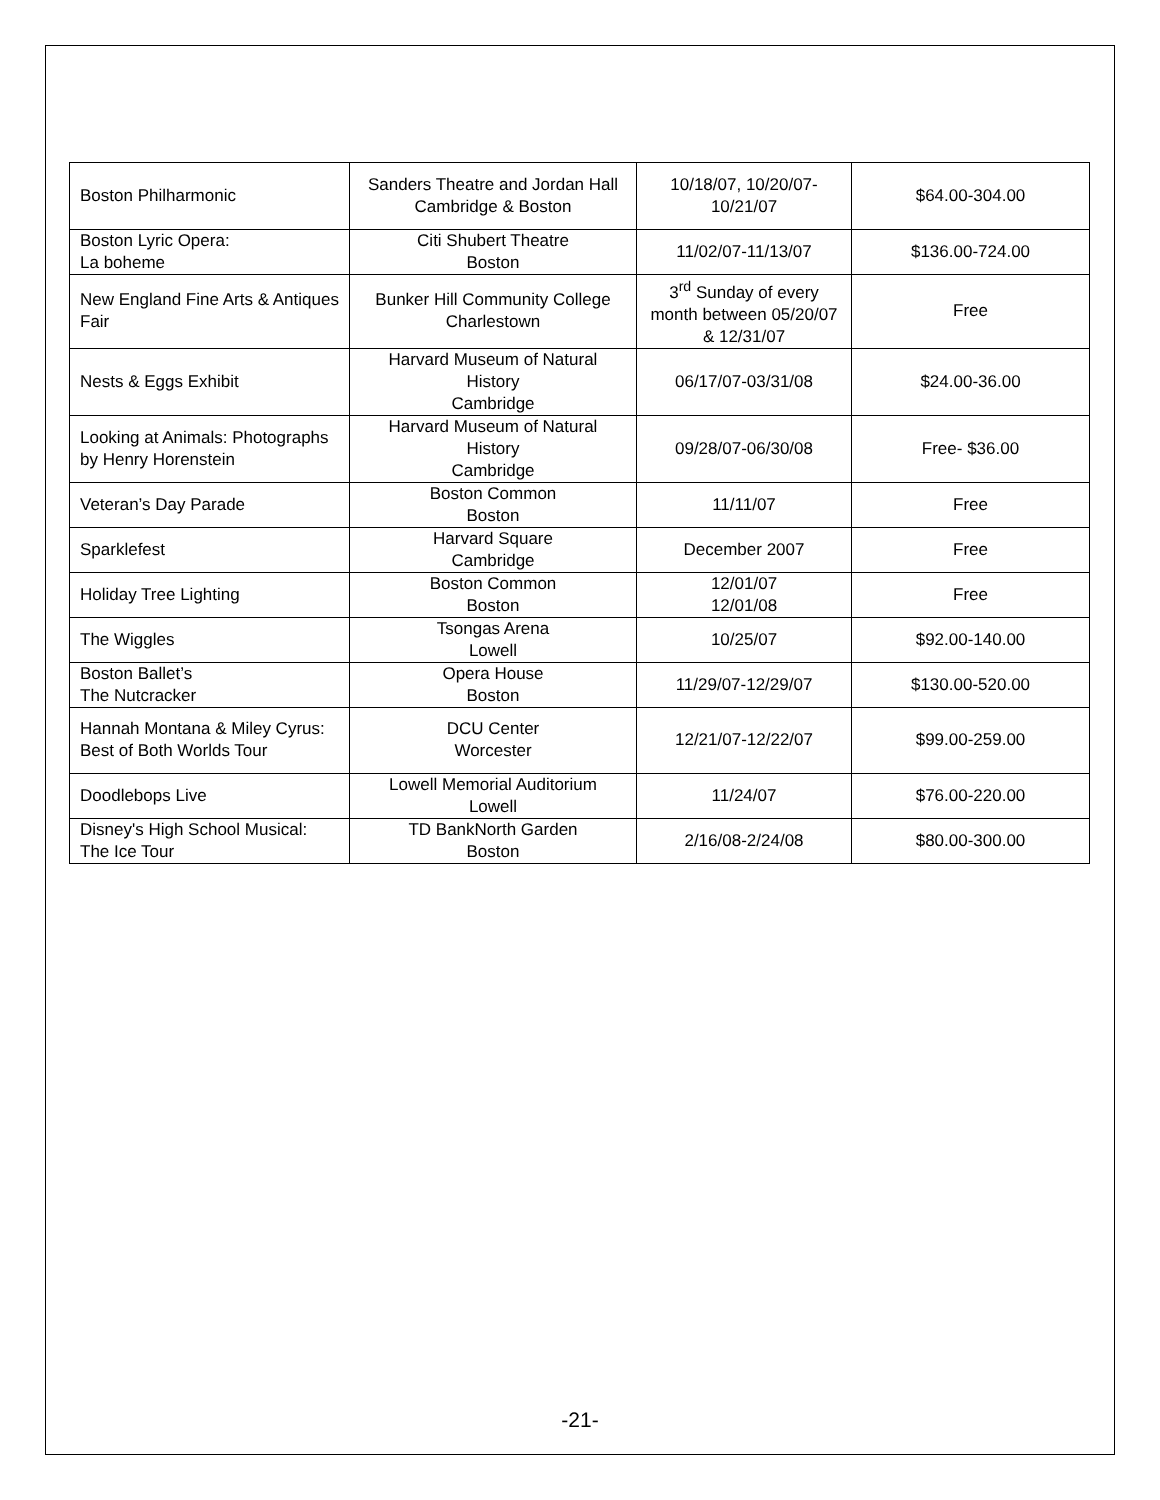| Boston Philharmonic | Sanders Theatre and Jordan Hall Cambridge & Boston | 10/18/07, 10/20/07-10/21/07 | $64.00-304.00 |
| Boston Lyric Opera: La boheme | Citi Shubert Theatre Boston | 11/02/07-11/13/07 | $136.00-724.00 |
| New England Fine Arts & Antiques Fair | Bunker Hill Community College Charlestown | 3<sup>rd</sup> Sunday of every month between 05/20/07 & 12/31/07 | Free |
| Nests & Eggs Exhibit | Harvard Museum of Natural History Cambridge | 06/17/07-03/31/08 | $24.00-36.00 |
| Looking at Animals: Photographs by Henry Horenstein | Harvard Museum of Natural History Cambridge | 09/28/07-06/30/08 | Free- $36.00 |
| Veteran’s Day Parade | Boston Common Boston | 11/11/07 | Free |
| Sparklefest | Harvard Square Cambridge | December 2007 | Free |
| Holiday Tree Lighting | Boston Common Boston | 12/01/07 12/01/08 | Free |
| The Wiggles | Tsongas Arena Lowell | 10/25/07 | $92.00-140.00 |
| Boston Ballet’s The Nutcracker | Opera House Boston | 11/29/07-12/29/07 | $130.00-520.00 |
| Hannah Montana & Miley Cyrus: Best of Both Worlds Tour | DCU Center Worcester | 12/21/07-12/22/07 | $99.00-259.00 |
| Doodlebops Live | Lowell Memorial Auditorium Lowell | 11/24/07 | $76.00-220.00 |
| Disney's High School Musical: The Ice Tour | TD BankNorth Garden Boston | 2/16/08-2/24/08 | $80.00-300.00 |
-21-